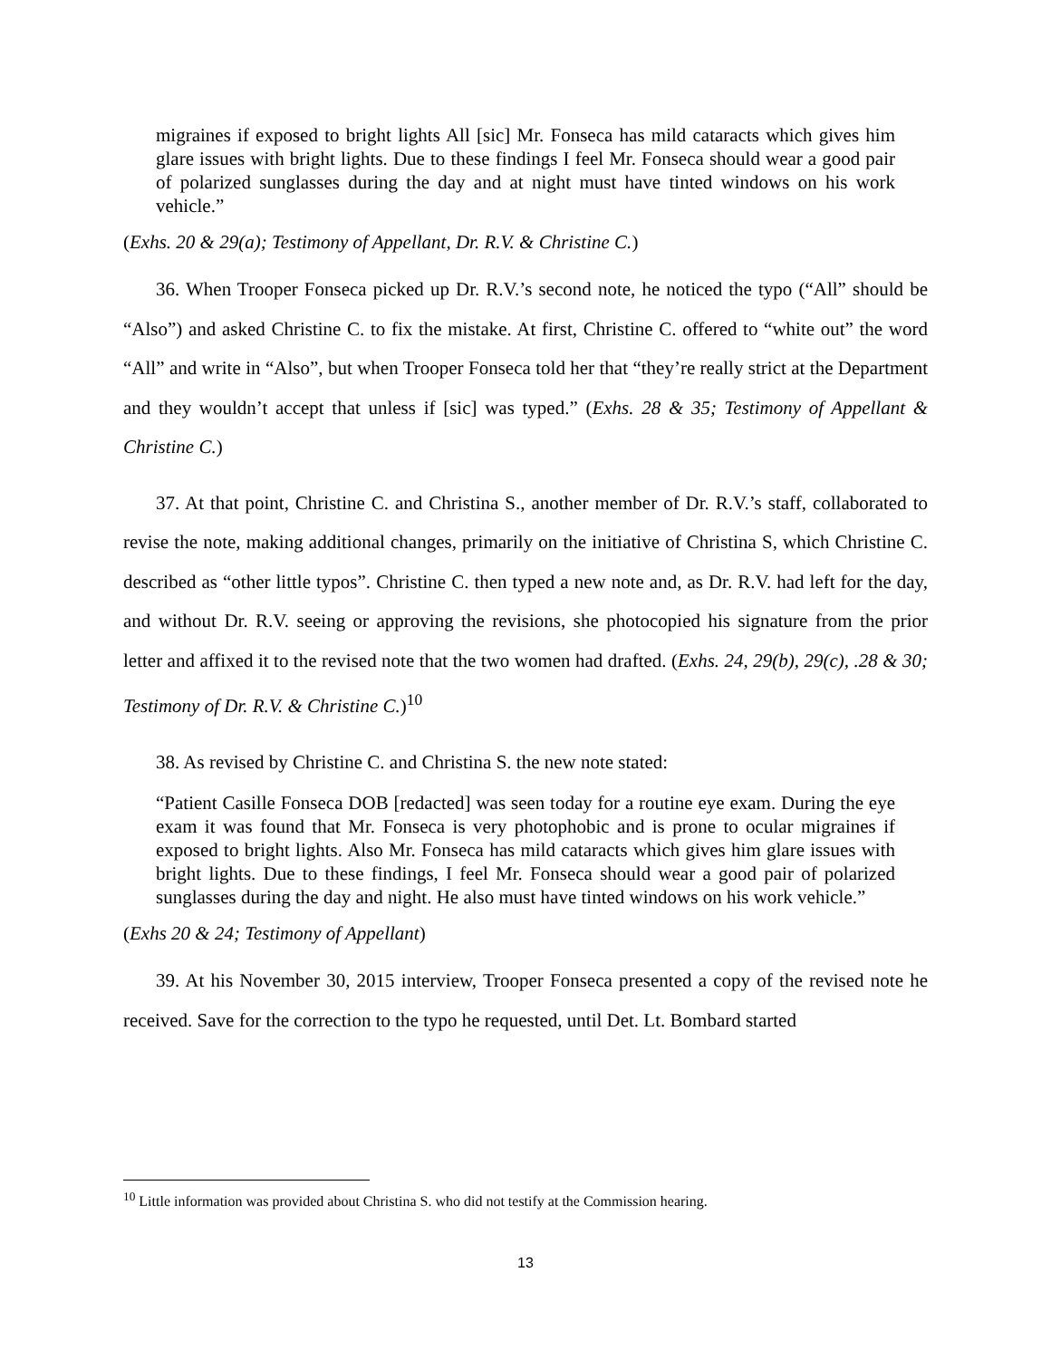migraines if exposed to bright lights All [sic] Mr. Fonseca has mild cataracts which gives him glare issues with bright lights. Due to these findings I feel Mr. Fonseca should wear a good pair of polarized sunglasses during the day and at night must have tinted windows on his work vehicle.”
(Exhs. 20 & 29(a); Testimony of Appellant, Dr. R.V. & Christine C.)
36. When Trooper Fonseca picked up Dr. R.V.’s second note, he noticed the typo (“All” should be “Also”) and asked Christine C. to fix the mistake. At first, Christine C. offered to “white out” the word “All” and write in “Also”, but when Trooper Fonseca told her that “they’re really strict at the Department and they wouldn’t accept that unless if [sic] was typed.” (Exhs. 28 & 35; Testimony of Appellant & Christine C.)
37. At that point, Christine C. and Christina S., another member of Dr. R.V.’s staff, collaborated to revise the note, making additional changes, primarily on the initiative of Christina S, which Christine C. described as “other little typos”. Christine C. then typed a new note and, as Dr. R.V. had left for the day, and without Dr. R.V. seeing or approving the revisions, she photocopied his signature from the prior letter and affixed it to the revised note that the two women had drafted. (Exhs. 24, 29(b), 29(c), .28 & 30; Testimony of Dr. R.V. & Christine C.)<sup>10</sup>
38. As revised by Christine C. and Christina S. the new note stated:
“Patient Casille Fonseca DOB [redacted] was seen today for a routine eye exam. During the eye exam it was found that Mr. Fonseca is very photophobic and is prone to ocular migraines if exposed to bright lights. Also Mr. Fonseca has mild cataracts which gives him glare issues with bright lights. Due to these findings, I feel Mr. Fonseca should wear a good pair of polarized sunglasses during the day and night. He also must have tinted windows on his work vehicle.”
(Exhs 20 & 24; Testimony of Appellant)
39. At his November 30, 2015 interview, Trooper Fonseca presented a copy of the revised note he received. Save for the correction to the typo he requested, until Det. Lt. Bombard started
<sup>10</sup> Little information was provided about Christina S. who did not testify at the Commission hearing.
13